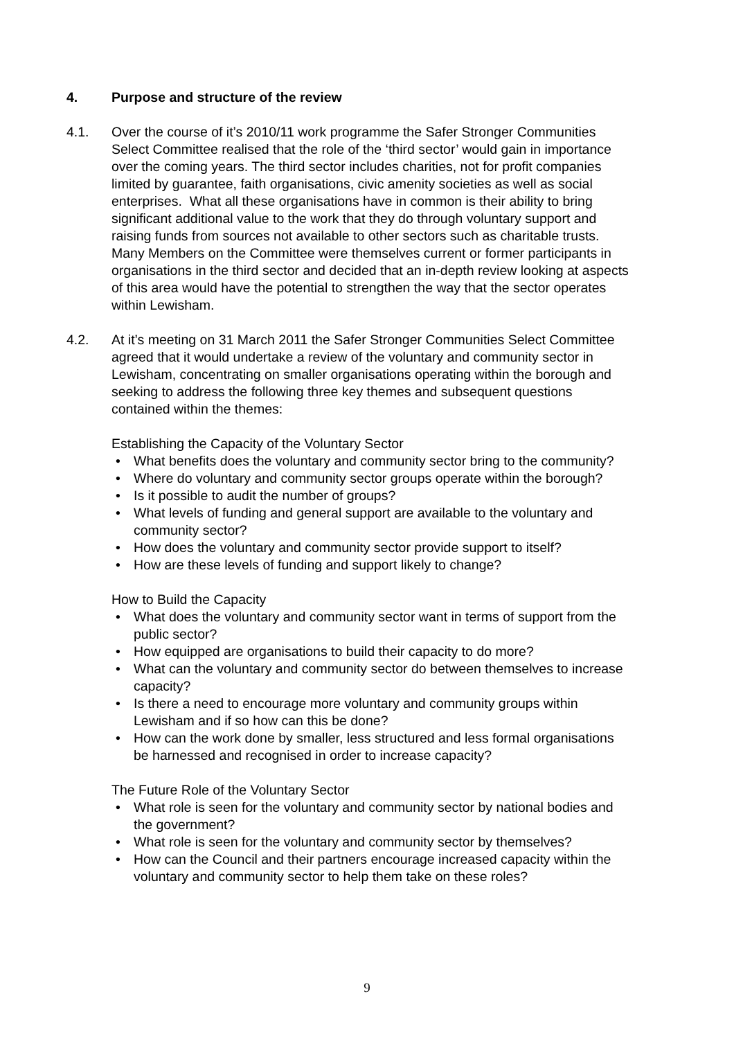4. Purpose and structure of the review
4.1. Over the course of it’s 2010/11 work programme the Safer Stronger Communities Select Committee realised that the role of the ‘third sector’ would gain in importance over the coming years. The third sector includes charities, not for profit companies limited by guarantee, faith organisations, civic amenity societies as well as social enterprises. What all these organisations have in common is their ability to bring significant additional value to the work that they do through voluntary support and raising funds from sources not available to other sectors such as charitable trusts. Many Members on the Committee were themselves current or former participants in organisations in the third sector and decided that an in-depth review looking at aspects of this area would have the potential to strengthen the way that the sector operates within Lewisham.
4.2. At it’s meeting on 31 March 2011 the Safer Stronger Communities Select Committee agreed that it would undertake a review of the voluntary and community sector in Lewisham, concentrating on smaller organisations operating within the borough and seeking to address the following three key themes and subsequent questions contained within the themes:
Establishing the Capacity of the Voluntary Sector
• What benefits does the voluntary and community sector bring to the community?
• Where do voluntary and community sector groups operate within the borough?
• Is it possible to audit the number of groups?
• What levels of funding and general support are available to the voluntary and community sector?
• How does the voluntary and community sector provide support to itself?
• How are these levels of funding and support likely to change?
How to Build the Capacity
• What does the voluntary and community sector want in terms of support from the public sector?
• How equipped are organisations to build their capacity to do more?
• What can the voluntary and community sector do between themselves to increase capacity?
• Is there a need to encourage more voluntary and community groups within Lewisham and if so how can this be done?
• How can the work done by smaller, less structured and less formal organisations be harnessed and recognised in order to increase capacity?
The Future Role of the Voluntary Sector
• What role is seen for the voluntary and community sector by national bodies and the government?
• What role is seen for the voluntary and community sector by themselves?
• How can the Council and their partners encourage increased capacity within the voluntary and community sector to help them take on these roles?
9